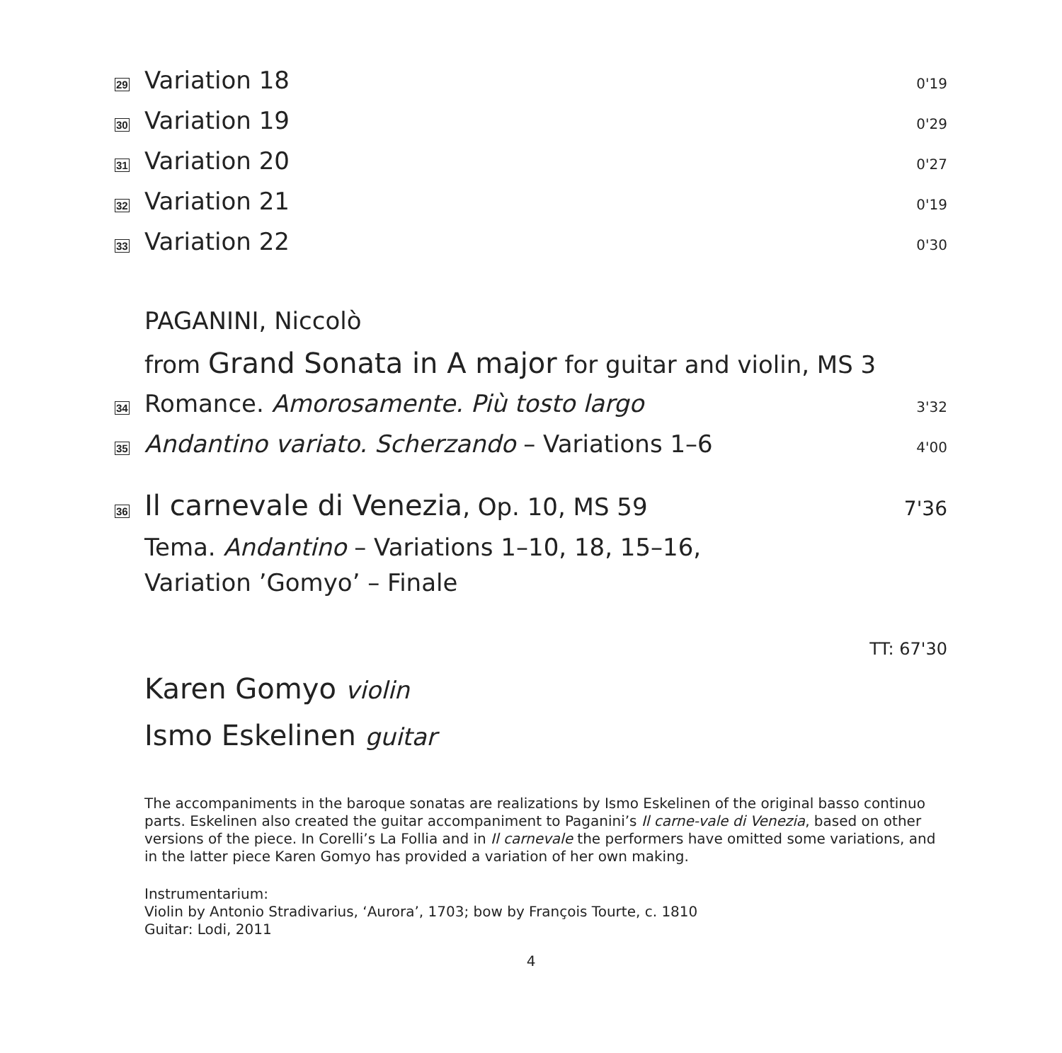29
Variation 18
0'19
30
Variation 19
0'29
31
Variation 20
0'27
32
Variation 21
0'19
33
Variation 22
0'30
PAGANINI, Niccolò
from Grand Sonata in A major for guitar and violin, MS 3
34
Romance. Amorosamente. Più tosto largo
3'32
35
Andantino variato. Scherzando – Variations 1–6
4'00
36
Il carnevale di Venezia, Op. 10, MS 59
7'36
Tema. Andantino – Variations 1–10, 18, 15–16,
Variation ’Gomyo’ – Finale
TT: 67'30
Karen Gomyo violin
Ismo Eskelinen guitar
The accompaniments in the baroque sonatas are realizations by Ismo Eskelinen of the original basso continuo parts. Eskelinen also created the guitar accompaniment to Paganini’s Il carne-vale di Venezia, based on other versions of the piece. In Corelli’s La Follia and in Il carnevale the performers have omitted some variations, and in the latter piece Karen Gomyo has provided a variation of her own making.
Instrumentarium:
Violin by Antonio Stradivarius, ‘Aurora’, 1703; bow by François Tourte, c. 1810
Guitar: Lodi, 2011
4